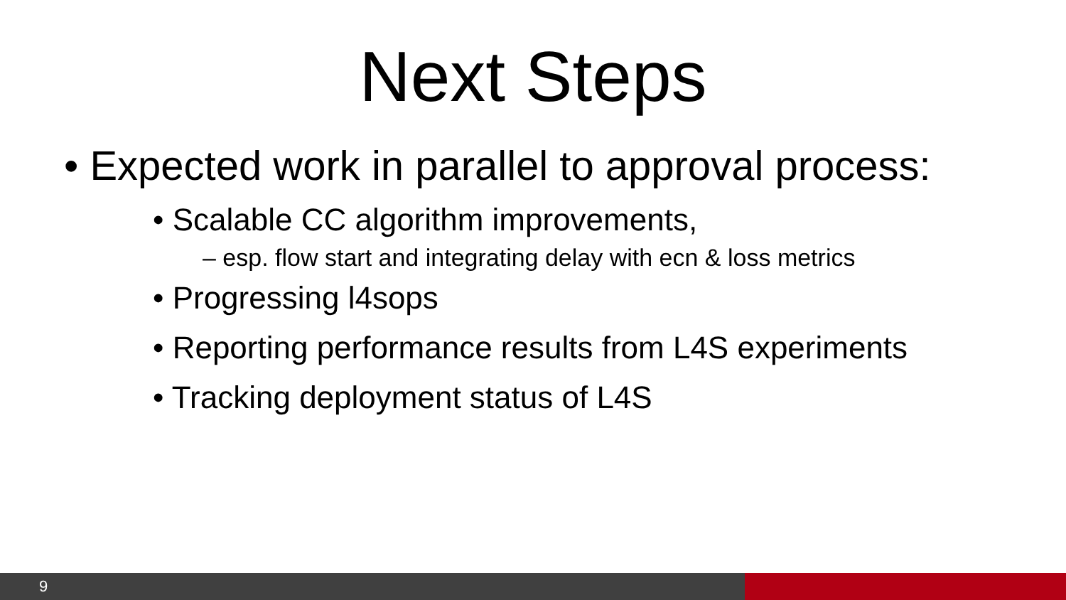Next Steps
• Expected work in parallel to approval process:
• Scalable CC algorithm improvements,
– esp. flow start and integrating delay with ecn & loss metrics
• Progressing l4sops
• Reporting performance results from L4S experiments
• Tracking deployment status of L4S
9